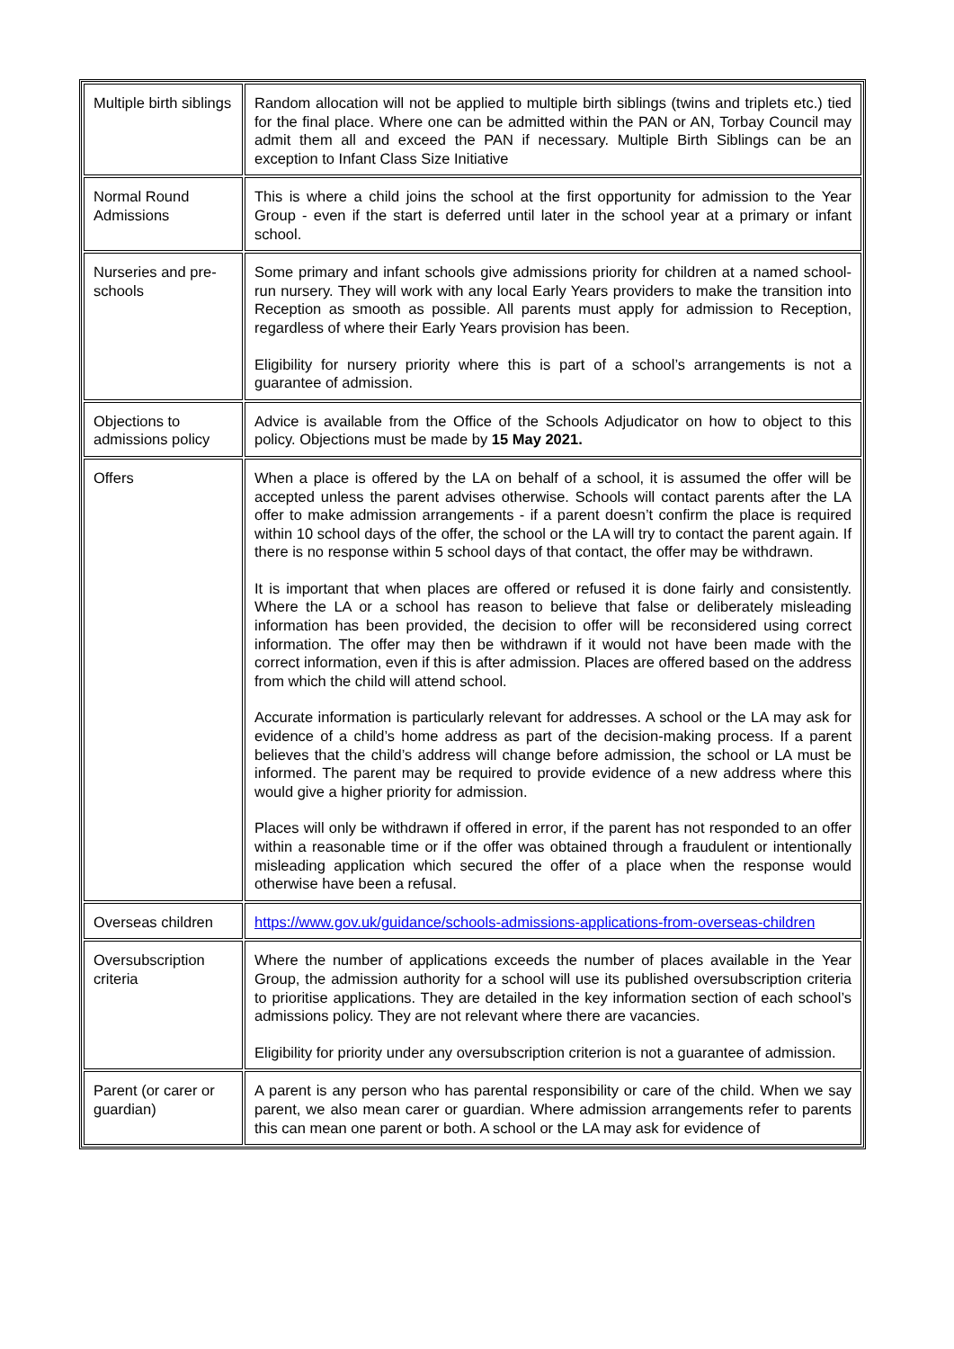| Multiple birth siblings | Random allocation will not be applied to multiple birth siblings (twins and triplets etc.) tied for the final place. Where one can be admitted within the PAN or AN, Torbay Council may admit them all and exceed the PAN if necessary. Multiple Birth Siblings can be an exception to Infant Class Size Initiative |
| Normal Round Admissions | This is where a child joins the school at the first opportunity for admission to the Year Group - even if the start is deferred until later in the school year at a primary or infant school. |
| Nurseries and pre-schools | Some primary and infant schools give admissions priority for children at a named school-run nursery. They will work with any local Early Years providers to make the transition into Reception as smooth as possible. All parents must apply for admission to Reception, regardless of where their Early Years provision has been. Eligibility for nursery priority where this is part of a school’s arrangements is not a guarantee of admission. |
| Objections to admissions policy | Advice is available from the Office of the Schools Adjudicator on how to object to this policy. Objections must be made by 15 May 2021. |
| Offers | When a place is offered by the LA on behalf of a school, it is assumed the offer will be accepted unless the parent advises otherwise. Schools will contact parents after the LA offer to make admission arrangements - if a parent doesn’t confirm the place is required within 10 school days of the offer, the school or the LA will try to contact the parent again. If there is no response within 5 school days of that contact, the offer may be withdrawn. It is important that when places are offered or refused it is done fairly and consistently. Where the LA or a school has reason to believe that false or deliberately misleading information has been provided, the decision to offer will be reconsidered using correct information. The offer may then be withdrawn if it would not have been made with the correct information, even if this is after admission. Places are offered based on the address from which the child will attend school. Accurate information is particularly relevant for addresses. A school or the LA may ask for evidence of a child’s home address as part of the decision-making process. If a parent believes that the child’s address will change before admission, the school or LA must be informed. The parent may be required to provide evidence of a new address where this would give a higher priority for admission. Places will only be withdrawn if offered in error, if the parent has not responded to an offer within a reasonable time or if the offer was obtained through a fraudulent or intentionally misleading application which secured the offer of a place when the response would otherwise have been a refusal. |
| Overseas children | https://www.gov.uk/guidance/schools-admissions-applications-from-overseas-children |
| Oversubscription criteria | Where the number of applications exceeds the number of places available in the Year Group, the admission authority for a school will use its published oversubscription criteria to prioritise applications. They are detailed in the key information section of each school’s admissions policy. They are not relevant where there are vacancies. Eligibility for priority under any oversubscription criterion is not a guarantee of admission. |
| Parent (or carer or guardian) | A parent is any person who has parental responsibility or care of the child. When we say parent, we also mean carer or guardian. Where admission arrangements refer to parents this can mean one parent or both. A school or the LA may ask for evidence of |